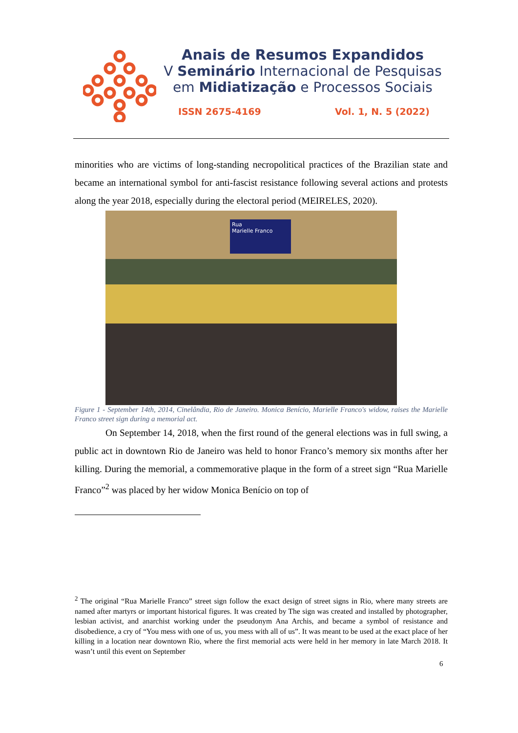Anais de Resumos Expandidos
V Seminário Internacional de Pesquisas
em Midiatização e Processos Sociais
ISSN 2675-4169 Vol. 1, N. 5 (2022)
minorities who are victims of long-standing necropolitical practices of the Brazilian state and became an international symbol for anti-fascist resistance following several actions and protests along the year 2018, especially during the electoral period (MEIRELES, 2020).
Rua
Marielle Franco
Figure 1 - September 14th, 2014, Cinelândia, Rio de Janeiro. Monica Benício, Marielle Franco's widow, raises the Marielle Franco street sign during a memorial act.
On September 14, 2018, when the first round of the general elections was in full swing, a public act in downtown Rio de Janeiro was held to honor Franco’s memory six months after her killing. During the memorial, a commemorative plaque in the form of a street sign “Rua Marielle Franco”<sup>2</sup> was placed by her widow Monica Benício on top of
<sup>2</sup> The original “Rua Marielle Franco” street sign follow the exact design of street signs in Rio, where many streets are named after martyrs or important historical figures. It was created by The sign was created and installed by photographer, lesbian activist, and anarchist working under the pseudonym Ana Archis, and became a symbol of resistance and disobedience, a cry of “You mess with one of us, you mess with all of us”. It was meant to be used at the exact place of her killing in a location near downtown Rio, where the first memorial acts were held in her memory in late March 2018. It wasn’t until this event on September
6